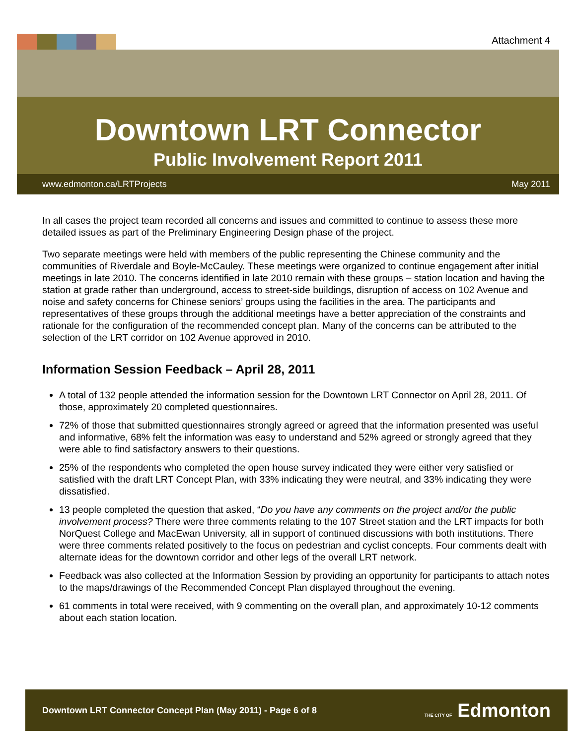Attachment 4
Downtown LRT Connector
Public Involvement Report 2011
www.edmonton.ca/LRTProjects May 2011
In all cases the project team recorded all concerns and issues and committed to continue to assess these more detailed issues as part of the Preliminary Engineering Design phase of the project.
Two separate meetings were held with members of the public representing the Chinese community and the communities of Riverdale and Boyle-McCauley. These meetings were organized to continue engagement after initial meetings in late 2010. The concerns identified in late 2010 remain with these groups – station location and having the station at grade rather than underground, access to street-side buildings, disruption of access on 102 Avenue and noise and safety concerns for Chinese seniors’ groups using the facilities in the area. The participants and representatives of these groups through the additional meetings have a better appreciation of the constraints and rationale for the configuration of the recommended concept plan. Many of the concerns can be attributed to the selection of the LRT corridor on 102 Avenue approved in 2010.
Information Session Feedback – April 28, 2011
A total of 132 people attended the information session for the Downtown LRT Connector on April 28, 2011. Of those, approximately 20 completed questionnaires.
72% of those that submitted questionnaires strongly agreed or agreed that the information presented was useful and informative, 68% felt the information was easy to understand and 52% agreed or strongly agreed that they were able to find satisfactory answers to their questions.
25% of the respondents who completed the open house survey indicated they were either very satisfied or satisfied with the draft LRT Concept Plan, with 33% indicating they were neutral, and 33% indicating they were dissatisfied.
13 people completed the question that asked, “Do you have any comments on the project and/or the public involvement process? There were three comments relating to the 107 Street station and the LRT impacts for both NorQuest College and MacEwan University, all in support of continued discussions with both institutions. There were three comments related positively to the focus on pedestrian and cyclist concepts. Four comments dealt with alternate ideas for the downtown corridor and other legs of the overall LRT network.
Feedback was also collected at the Information Session by providing an opportunity for participants to attach notes to the maps/drawings of the Recommended Concept Plan displayed throughout the evening.
61 comments in total were received, with 9 commenting on the overall plan, and approximately 10-12 comments about each station location.
Downtown LRT Connector Concept Plan (May 2011) - Page 6 of 8 THE CITY OF Edmonton